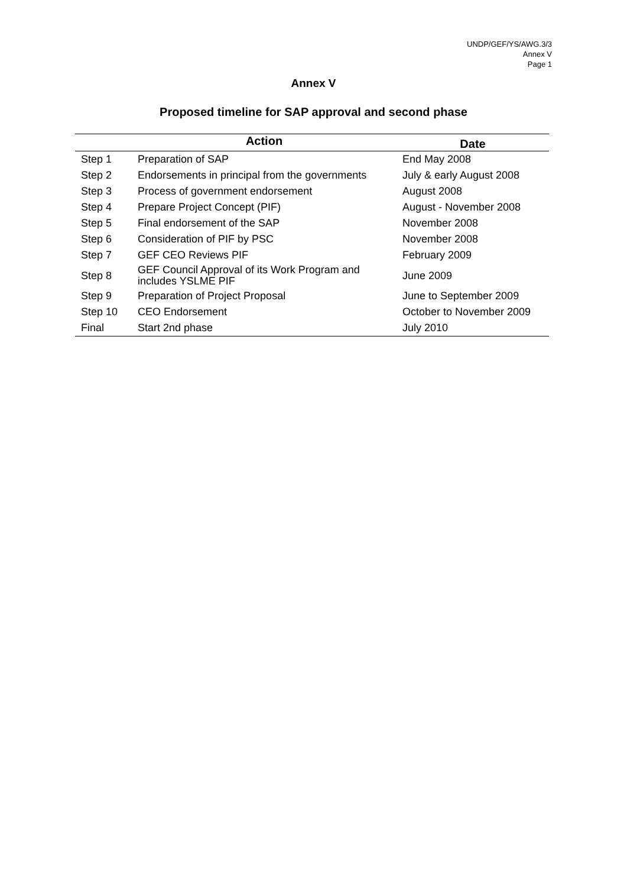UNDP/GEF/YS/AWG.3/3
Annex V
Page 1
Annex V
Proposed timeline for SAP approval and second phase
| | Action | Date |
| --- | --- | --- |
| Step 1 | Preparation of SAP | End May 2008 |
| Step 2 | Endorsements in principal from the governments | July & early August 2008 |
| Step 3 | Process of government endorsement | August 2008 |
| Step 4 | Prepare Project Concept (PIF) | August - November 2008 |
| Step 5 | Final endorsement of the SAP | November 2008 |
| Step 6 | Consideration of PIF by PSC | November 2008 |
| Step 7 | GEF CEO Reviews PIF | February 2009 |
| Step 8 | GEF Council Approval of its Work Program and includes YSLME PIF | June 2009 |
| Step 9 | Preparation of Project Proposal | June to September 2009 |
| Step 10 | CEO Endorsement | October to November 2009 |
| Final | Start 2nd phase | July 2010 |